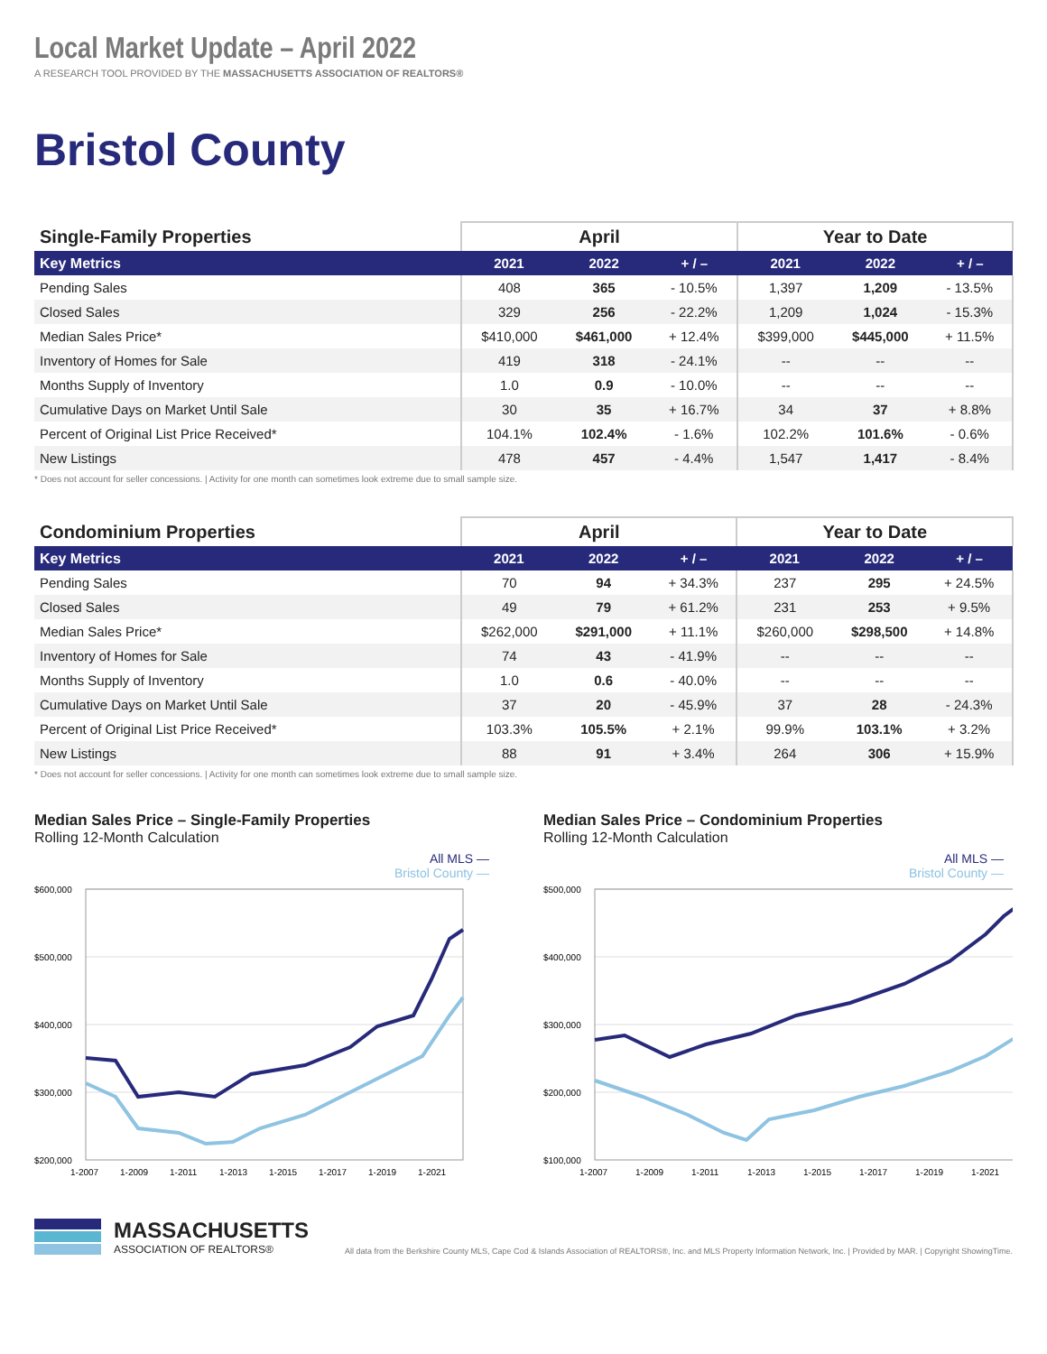Local Market Update – April 2022
A RESEARCH TOOL PROVIDED BY THE MASSACHUSETTS ASSOCIATION OF REALTORS®
Bristol County
| Single-Family Properties | April | | | Year to Date | | |
| --- | --- | --- | --- | --- | --- | --- |
| Key Metrics | 2021 | 2022 | + / – | 2021 | 2022 | + / – |
| Pending Sales | 408 | 365 | - 10.5% | 1,397 | 1,209 | - 13.5% |
| Closed Sales | 329 | 256 | - 22.2% | 1,209 | 1,024 | - 15.3% |
| Median Sales Price* | $410,000 | $461,000 | + 12.4% | $399,000 | $445,000 | + 11.5% |
| Inventory of Homes for Sale | 419 | 318 | - 24.1% | -- | -- | -- |
| Months Supply of Inventory | 1.0 | 0.9 | - 10.0% | -- | -- | -- |
| Cumulative Days on Market Until Sale | 30 | 35 | + 16.7% | 34 | 37 | + 8.8% |
| Percent of Original List Price Received* | 104.1% | 102.4% | - 1.6% | 102.2% | 101.6% | - 0.6% |
| New Listings | 478 | 457 | - 4.4% | 1,547 | 1,417 | - 8.4% |
* Does not account for seller concessions. | Activity for one month can sometimes look extreme due to small sample size.
| Condominium Properties | April | | | Year to Date | | |
| --- | --- | --- | --- | --- | --- | --- |
| Key Metrics | 2021 | 2022 | + / – | 2021 | 2022 | + / – |
| Pending Sales | 70 | 94 | + 34.3% | 237 | 295 | + 24.5% |
| Closed Sales | 49 | 79 | + 61.2% | 231 | 253 | + 9.5% |
| Median Sales Price* | $262,000 | $291,000 | + 11.1% | $260,000 | $298,500 | + 14.8% |
| Inventory of Homes for Sale | 74 | 43 | - 41.9% | -- | -- | -- |
| Months Supply of Inventory | 1.0 | 0.6 | - 40.0% | -- | -- | -- |
| Cumulative Days on Market Until Sale | 37 | 20 | - 45.9% | 37 | 28 | - 24.3% |
| Percent of Original List Price Received* | 103.3% | 105.5% | + 2.1% | 99.9% | 103.1% | + 3.2% |
| New Listings | 88 | 91 | + 3.4% | 264 | 306 | + 15.9% |
* Does not account for seller concessions. | Activity for one month can sometimes look extreme due to small sample size.
Median Sales Price – Single-Family Properties
Rolling 12-Month Calculation
All MLS —
Bristol County —
$600,000
$500,000
$400,000
$300,000
$200,000
1-2007
1-2009
1-2011
1-2013
1-2015
1-2017
1-2019
1-2021
Median Sales Price – Condominium Properties
Rolling 12-Month Calculation
All MLS —
Bristol County —
$500,000
$400,000
$300,000
$200,000
$100,000
1-2007
1-2009
1-2011
1-2013
1-2015
1-2017
1-2019
1-2021
MASSACHUSETTS
ASSOCIATION OF REALTORS®
All data from the Berkshire County MLS, Cape Cod & Islands Association of REALTORS®, Inc. and MLS Property Information Network, Inc. | Provided by MAR. | Copyright ShowingTime.